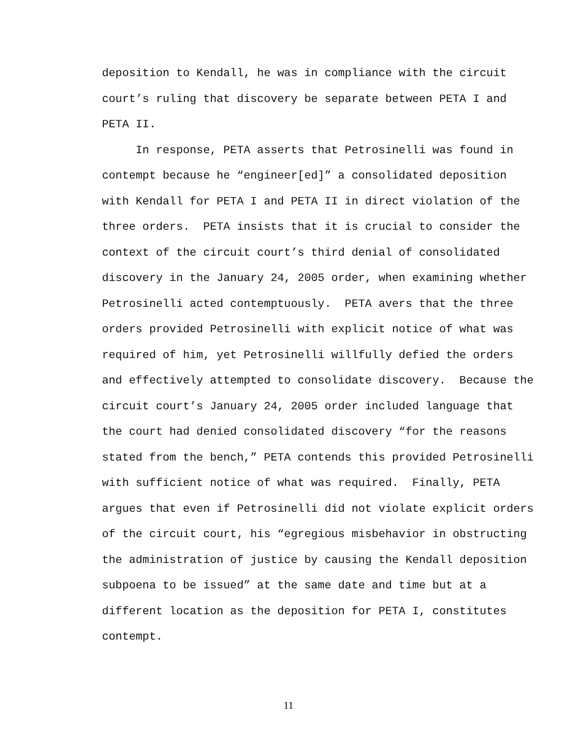deposition to Kendall, he was in compliance with the circuit court’s ruling that discovery be separate between PETA I and PETA II. In response, PETA asserts that Petrosinelli was found in contempt because he “engineer[ed]” a consolidated deposition with Kendall for PETA I and PETA II in direct violation of the three orders. PETA insists that it is crucial to consider the context of the circuit court’s third denial of consolidated discovery in the January 24, 2005 order, when examining whether Petrosinelli acted contemptuously. PETA avers that the three orders provided Petrosinelli with explicit notice of what was required of him, yet Petrosinelli willfully defied the orders and effectively attempted to consolidate discovery. Because the circuit court’s January 24, 2005 order included language that the court had denied consolidated discovery “for the reasons stated from the bench,” PETA contends this provided Petrosinelli with sufficient notice of what was required. Finally, PETA argues that even if Petrosinelli did not violate explicit orders of the circuit court, his “egregious misbehavior in obstructing the administration of justice by causing the Kendall deposition subpoena to be issued” at the same date and time but at a different location as the deposition for PETA I, constitutes contempt.
11